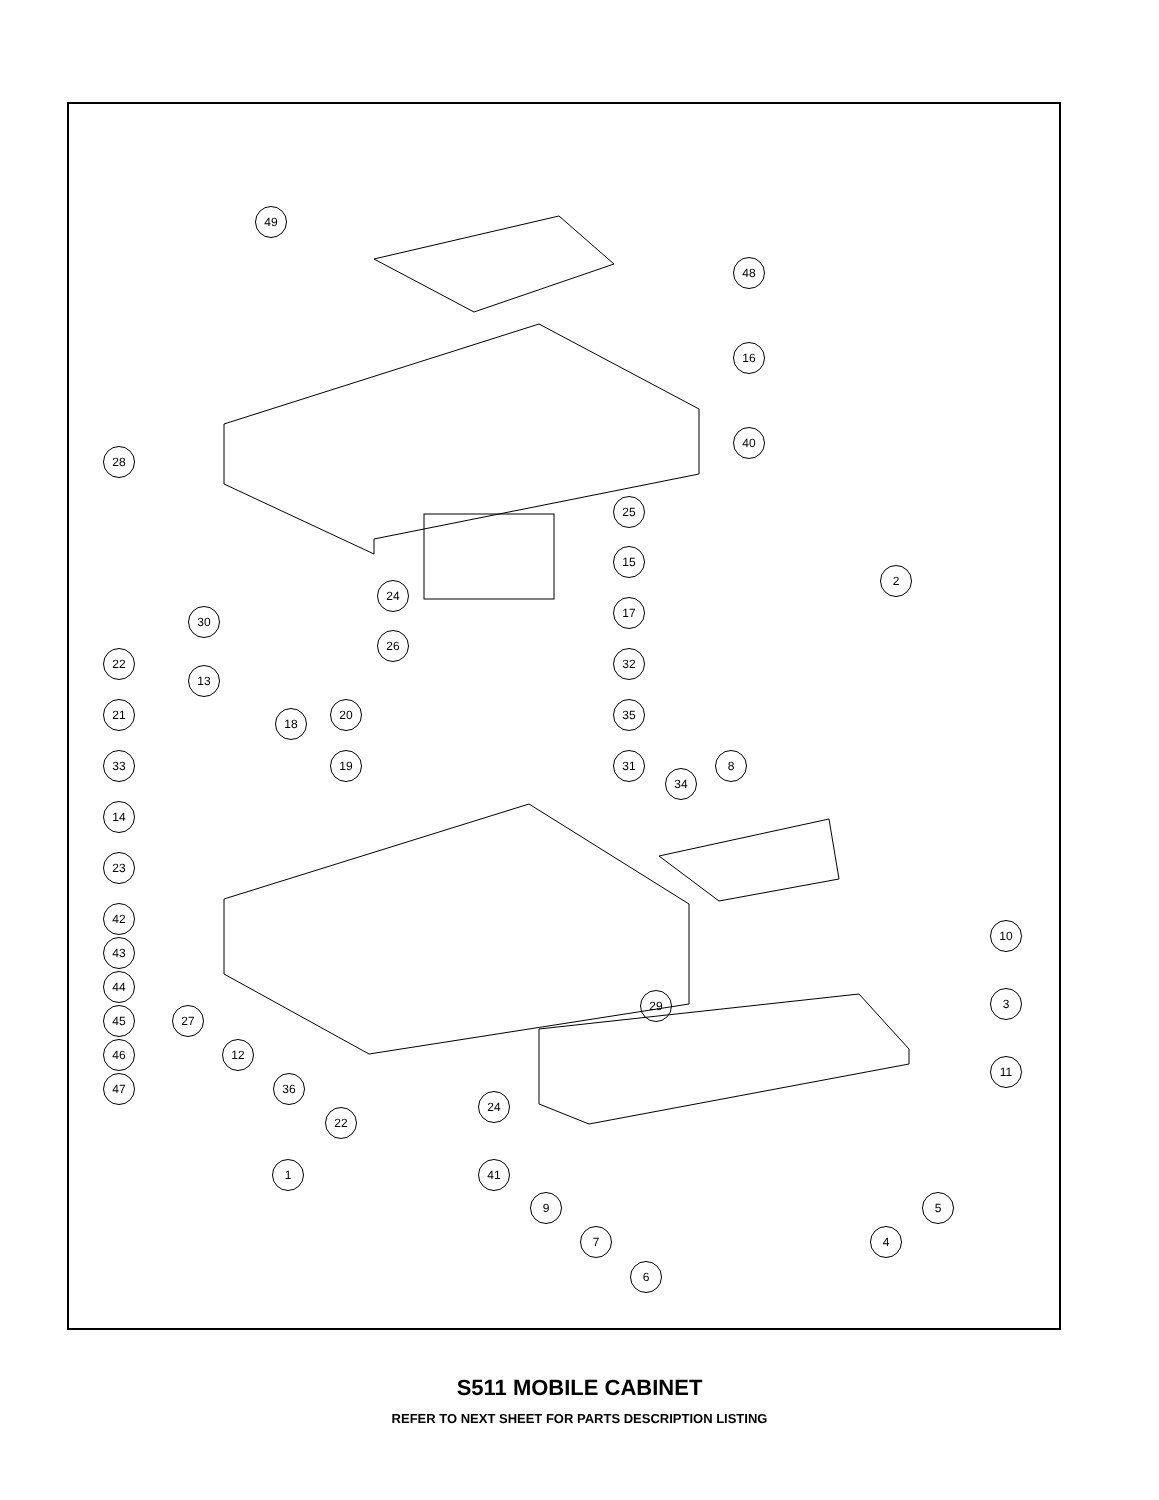49
48
16
40
28
25
15
2
24
17
30
26
22 32
13
21 20 35
18
33 19 31 8
34
14
23
42
43
10
44
29 3
45 27
46 12
11
47 36
24
22
1 41
9 5
7 4
6
S511 MOBILE CABINET
REFER TO NEXT SHEET FOR PARTS DESCRIPTION LISTING